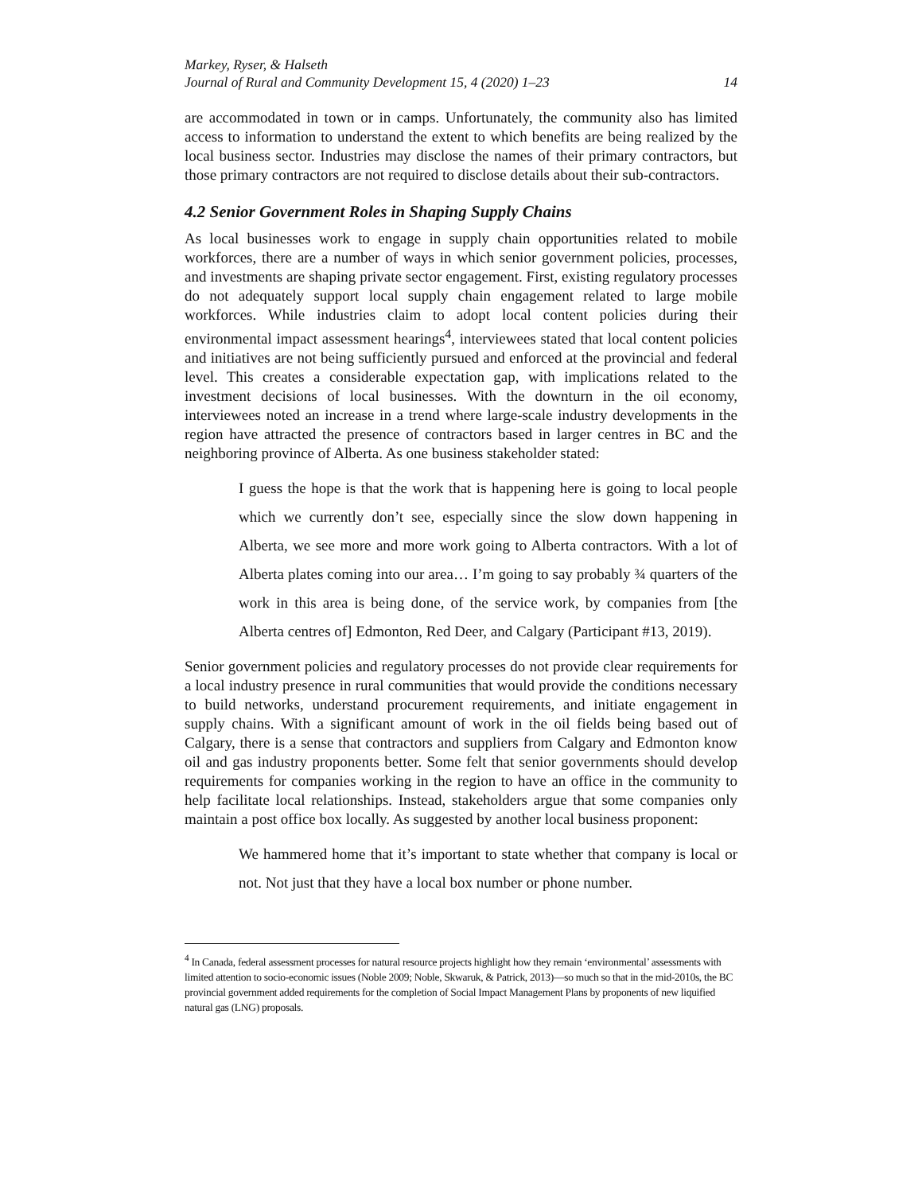Markey, Ryser, & Halseth
Journal of Rural and Community Development 15, 4 (2020) 1–23 14
are accommodated in town or in camps. Unfortunately, the community also has limited access to information to understand the extent to which benefits are being realized by the local business sector. Industries may disclose the names of their primary contractors, but those primary contractors are not required to disclose details about their sub-contractors.
4.2 Senior Government Roles in Shaping Supply Chains
As local businesses work to engage in supply chain opportunities related to mobile workforces, there are a number of ways in which senior government policies, processes, and investments are shaping private sector engagement. First, existing regulatory processes do not adequately support local supply chain engagement related to large mobile workforces. While industries claim to adopt local content policies during their environmental impact assessment hearings<sup>4</sup>, interviewees stated that local content policies and initiatives are not being sufficiently pursued and enforced at the provincial and federal level. This creates a considerable expectation gap, with implications related to the investment decisions of local businesses. With the downturn in the oil economy, interviewees noted an increase in a trend where large-scale industry developments in the region have attracted the presence of contractors based in larger centres in BC and the neighboring province of Alberta. As one business stakeholder stated:
I guess the hope is that the work that is happening here is going to local people which we currently don’t see, especially since the slow down happening in Alberta, we see more and more work going to Alberta contractors. With a lot of Alberta plates coming into our area… I’m going to say probably ¾ quarters of the work in this area is being done, of the service work, by companies from [the Alberta centres of] Edmonton, Red Deer, and Calgary (Participant #13, 2019).
Senior government policies and regulatory processes do not provide clear requirements for a local industry presence in rural communities that would provide the conditions necessary to build networks, understand procurement requirements, and initiate engagement in supply chains. With a significant amount of work in the oil fields being based out of Calgary, there is a sense that contractors and suppliers from Calgary and Edmonton know oil and gas industry proponents better. Some felt that senior governments should develop requirements for companies working in the region to have an office in the community to help facilitate local relationships. Instead, stakeholders argue that some companies only maintain a post office box locally. As suggested by another local business proponent:
We hammered home that it’s important to state whether that company is local or not. Not just that they have a local box number or phone number.
<sup>4</sup> In Canada, federal assessment processes for natural resource projects highlight how they remain ‘environmental’ assessments with limited attention to socio-economic issues (Noble 2009; Noble, Skwaruk, & Patrick, 2013)—so much so that in the mid-2010s, the BC provincial government added requirements for the completion of Social Impact Management Plans by proponents of new liquified natural gas (LNG) proposals.